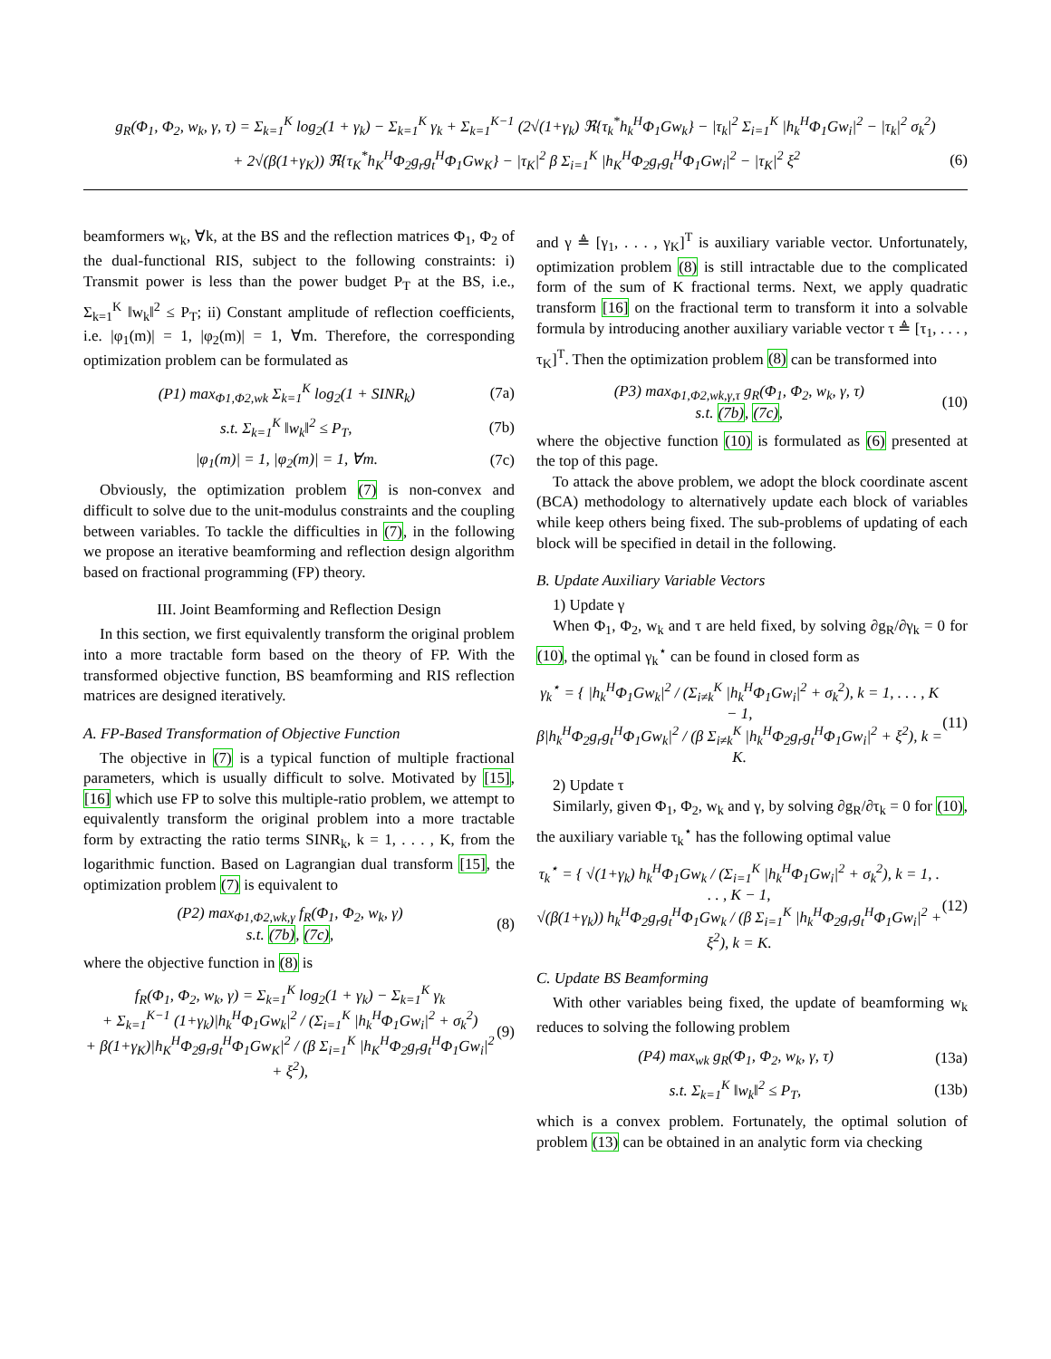g<sub>R</sub>(Φ<sub>1</sub>, Φ<sub>2</sub>, w<sub>k</sub>, γ, τ) = Σ<sub>k=1</sub><sup>K</sup> log<sub>2</sub>(1 + γ<sub>k</sub>) − Σ<sub>k=1</sub><sup>K</sup> γ<sub>k</sub> + Σ<sub>k=1</sub><sup>K−1</sup> (2√(1+γ<sub>k</sub>) ℜ{τ<sub>k</sub><sup>*</sup>h<sub>k</sub><sup>H</sup>Φ<sub>1</sub>Gw<sub>k</sub>} − |τ<sub>k</sub>|<sup>2</sup> Σ<sub>i=1</sub><sup>K</sup> |h<sub>k</sub><sup>H</sup>Φ<sub>1</sub>Gw<sub>i</sub>|<sup>2</sup> − |τ<sub>k</sub>|<sup>2</sup> σ<sub>k</sub><sup>2</sup>)
+ 2√(β(1+γ<sub>K</sub>)) ℜ{τ<sub>K</sub><sup>*</sup>h<sub>K</sub><sup>H</sup>Φ<sub>2</sub>g<sub>r</sub>g<sub>t</sub><sup>H</sup>Φ<sub>1</sub>Gw<sub>K</sub>} − |τ<sub>K</sub>|<sup>2</sup> β Σ<sub>i=1</sub><sup>K</sup> |h<sub>K</sub><sup>H</sup>Φ<sub>2</sub>g<sub>r</sub>g<sub>t</sub><sup>H</sup>Φ<sub>1</sub>Gw<sub>i</sub>|<sup>2</sup> − |τ<sub>K</sub>|<sup>2</sup> ξ<sup>2</sup> (6)
beamformers w<sub>k</sub>, ∀k, at the BS and the reflection matrices Φ<sub>1</sub>, Φ<sub>2</sub> of the dual-functional RIS, subject to the following constraints: i) Transmit power is less than the power budget P<sub>T</sub> at the BS, i.e., Σ<sub>k=1</sub><sup>K</sup> ‖w<sub>k</sub>‖<sup>2</sup> ≤ P<sub>T</sub>; ii) Constant amplitude of reflection coefficients, i.e. |φ<sub>1</sub>(m)| = 1, |φ<sub>2</sub>(m)| = 1, ∀m. Therefore, the corresponding optimization problem can be formulated as
(P1) max<sub>Φ1,Φ2,wk</sub> Σ<sub>k=1</sub><sup>K</sup> log<sub>2</sub>(1 + SINR<sub>k</sub>) (7a)
s.t. Σ<sub>k=1</sub><sup>K</sup> ‖w<sub>k</sub>‖<sup>2</sup> ≤ P<sub>T</sub>, (7b)
|φ<sub>1</sub>(m)| = 1, |φ<sub>2</sub>(m)| = 1, ∀m. (7c)
Obviously, the optimization problem (7) is non-convex and difficult to solve due to the unit-modulus constraints and the coupling between variables. To tackle the difficulties in (7), in the following we propose an iterative beamforming and reflection design algorithm based on fractional programming (FP) theory.
III. Joint Beamforming and Reflection Design
In this section, we first equivalently transform the original problem into a more tractable form based on the theory of FP. With the transformed objective function, BS beamforming and RIS reflection matrices are designed iteratively.
A. FP-Based Transformation of Objective Function
The objective in (7) is a typical function of multiple fractional parameters, which is usually difficult to solve. Motivated by [15], [16] which use FP to solve this multiple-ratio problem, we attempt to equivalently transform the original problem into a more tractable form by extracting the ratio terms SINR<sub>k</sub>, k = 1, . . . , K, from the logarithmic function. Based on Lagrangian dual transform [15], the optimization problem (7) is equivalent to
(P2) max<sub>Φ1,Φ2,wk,γ</sub> f<sub>R</sub>(Φ<sub>1</sub>, Φ<sub>2</sub>, w<sub>k</sub>, γ)
s.t. (7b), (7c), (8)
where the objective function in (8) is
f<sub>R</sub>(Φ<sub>1</sub>, Φ<sub>2</sub>, w<sub>k</sub>, γ) = Σ<sub>k=1</sub><sup>K</sup> log<sub>2</sub>(1 + γ<sub>k</sub>) − Σ<sub>k=1</sub><sup>K</sup> γ<sub>k</sub>
+ Σ<sub>k=1</sub><sup>K−1</sup> (1+γ<sub>k</sub>)|h<sub>k</sub><sup>H</sup>Φ<sub>1</sub>Gw<sub>k</sub>|<sup>2</sup> / (Σ<sub>i=1</sub><sup>K</sup> |h<sub>k</sub><sup>H</sup>Φ<sub>1</sub>Gw<sub>i</sub>|<sup>2</sup> + σ<sub>k</sub><sup>2</sup>)
+ β(1+γ<sub>K</sub>)|h<sub>K</sub><sup>H</sup>Φ<sub>2</sub>g<sub>r</sub>g<sub>t</sub><sup>H</sup>Φ<sub>1</sub>Gw<sub>K</sub>|<sup>2</sup> / (β Σ<sub>i=1</sub><sup>K</sup> |h<sub>K</sub><sup>H</sup>Φ<sub>2</sub>g<sub>r</sub>g<sub>t</sub><sup>H</sup>Φ<sub>1</sub>Gw<sub>i</sub>|<sup>2</sup> + ξ<sup>2</sup>), (9)
and γ ≜ [γ<sub>1</sub>, . . . , γ<sub>K</sub>]<sup>T</sup> is auxiliary variable vector. Unfortunately, optimization problem (8) is still intractable due to the complicated form of the sum of K fractional terms. Next, we apply quadratic transform [16] on the fractional term to transform it into a solvable formula by introducing another auxiliary variable vector τ ≜ [τ<sub>1</sub>, . . . , τ<sub>K</sub>]<sup>T</sup>. Then the optimization problem (8) can be transformed into
(P3) max<sub>Φ1,Φ2,wk,γ,τ</sub> g<sub>R</sub>(Φ<sub>1</sub>, Φ<sub>2</sub>, w<sub>k</sub>, γ, τ)
s.t. (7b), (7c), (10)
where the objective function (10) is formulated as (6) presented at the top of this page.
To attack the above problem, we adopt the block coordinate ascent (BCA) methodology to alternatively update each block of variables while keep others being fixed. The sub-problems of updating of each block will be specified in detail in the following.
B. Update Auxiliary Variable Vectors
1) Update γ
When Φ<sub>1</sub>, Φ<sub>2</sub>, w<sub>k</sub> and τ are held fixed, by solving ∂g<sub>R</sub>/∂γ<sub>k</sub> = 0 for (10), the optimal γ<sub>k</sub><sup>⋆</sup> can be found in closed form as
γ<sub>k</sub><sup>⋆</sup> = { |h<sub>k</sub><sup>H</sup>Φ<sub>1</sub>Gw<sub>k</sub>|<sup>2</sup> / (Σ<sub>i≠k</sub><sup>K</sup> |h<sub>k</sub><sup>H</sup>Φ<sub>1</sub>Gw<sub>i</sub>|<sup>2</sup> + σ<sub>k</sub><sup>2</sup>), k = 1, . . . , K − 1,
β|h<sub>k</sub><sup>H</sup>Φ<sub>2</sub>g<sub>r</sub>g<sub>t</sub><sup>H</sup>Φ<sub>1</sub>Gw<sub>k</sub>|<sup>2</sup> / (β Σ<sub>i≠k</sub><sup>K</sup> |h<sub>k</sub><sup>H</sup>Φ<sub>2</sub>g<sub>r</sub>g<sub>t</sub><sup>H</sup>Φ<sub>1</sub>Gw<sub>i</sub>|<sup>2</sup> + ξ<sup>2</sup>), k = K. (11)
2) Update τ
Similarly, given Φ<sub>1</sub>, Φ<sub>2</sub>, w<sub>k</sub> and γ, by solving ∂g<sub>R</sub>/∂τ<sub>k</sub> = 0 for (10), the auxiliary variable τ<sub>k</sub><sup>⋆</sup> has the following optimal value
τ<sub>k</sub><sup>⋆</sup> = { √(1+γ<sub>k</sub>) h<sub>k</sub><sup>H</sup>Φ<sub>1</sub>Gw<sub>k</sub> / (Σ<sub>i=1</sub><sup>K</sup> |h<sub>k</sub><sup>H</sup>Φ<sub>1</sub>Gw<sub>i</sub>|<sup>2</sup> + σ<sub>k</sub><sup>2</sup>), k = 1, . . . , K − 1,
√(β(1+γ<sub>k</sub>)) h<sub>k</sub><sup>H</sup>Φ<sub>2</sub>g<sub>r</sub>g<sub>t</sub><sup>H</sup>Φ<sub>1</sub>Gw<sub>k</sub> / (β Σ<sub>i=1</sub><sup>K</sup> |h<sub>k</sub><sup>H</sup>Φ<sub>2</sub>g<sub>r</sub>g<sub>t</sub><sup>H</sup>Φ<sub>1</sub>Gw<sub>i</sub>|<sup>2</sup> + ξ<sup>2</sup>), k = K. (12)
C. Update BS Beamforming
With other variables being fixed, the update of beamforming w<sub>k</sub> reduces to solving the following problem
(P4) max<sub>wk</sub> g<sub>R</sub>(Φ<sub>1</sub>, Φ<sub>2</sub>, w<sub>k</sub>, γ, τ) (13a)
s.t. Σ<sub>k=1</sub><sup>K</sup> ‖w<sub>k</sub>‖<sup>2</sup> ≤ P<sub>T</sub>, (13b)
which is a convex problem. Fortunately, the optimal solution of problem (13) can be obtained in an analytic form via checking